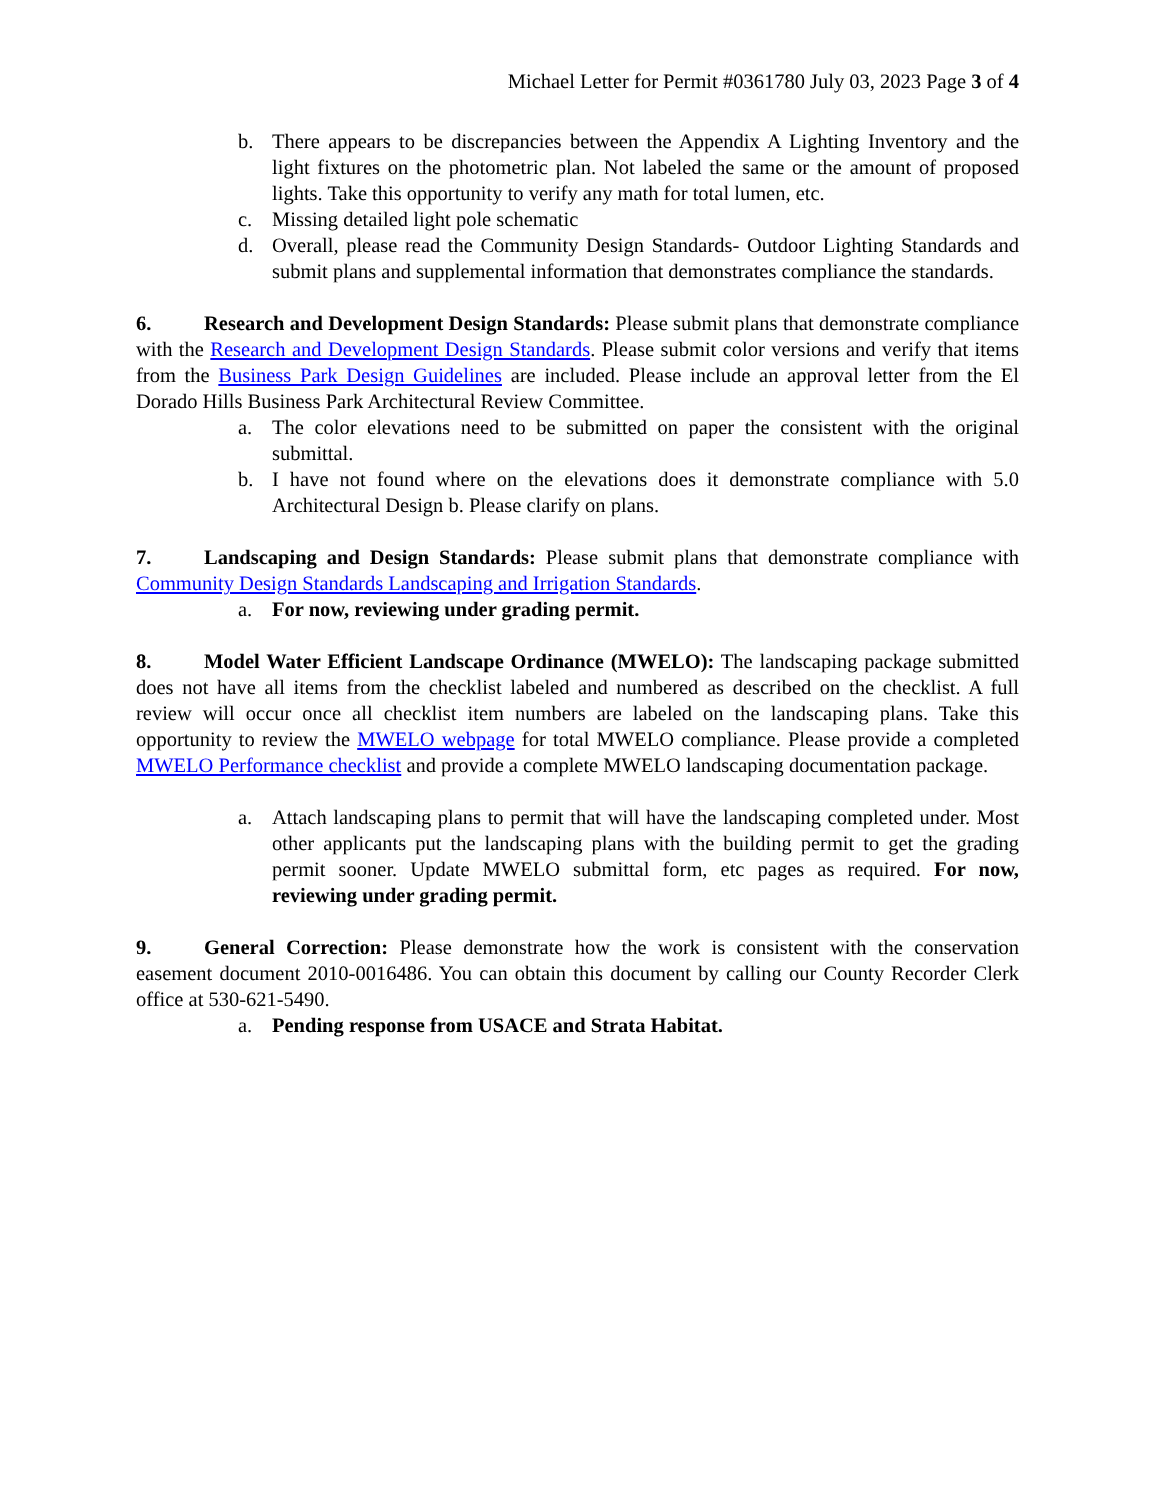Michael Letter for Permit #0361780 July 03, 2023 Page 3 of 4
b. There appears to be discrepancies between the Appendix A Lighting Inventory and the light fixtures on the photometric plan. Not labeled the same or the amount of proposed lights. Take this opportunity to verify any math for total lumen, etc.
c. Missing detailed light pole schematic
d. Overall, please read the Community Design Standards- Outdoor Lighting Standards and submit plans and supplemental information that demonstrates compliance the standards.
6. Research and Development Design Standards: Please submit plans that demonstrate compliance with the Research and Development Design Standards. Please submit color versions and verify that items from the Business Park Design Guidelines are included. Please include an approval letter from the El Dorado Hills Business Park Architectural Review Committee.
a. The color elevations need to be submitted on paper the consistent with the original submittal.
b. I have not found where on the elevations does it demonstrate compliance with 5.0 Architectural Design b. Please clarify on plans.
7. Landscaping and Design Standards: Please submit plans that demonstrate compliance with Community Design Standards Landscaping and Irrigation Standards.
a. For now, reviewing under grading permit.
8. Model Water Efficient Landscape Ordinance (MWELO): The landscaping package submitted does not have all items from the checklist labeled and numbered as described on the checklist. A full review will occur once all checklist item numbers are labeled on the landscaping plans. Take this opportunity to review the MWELO webpage for total MWELO compliance. Please provide a completed MWELO Performance checklist and provide a complete MWELO landscaping documentation package.
a. Attach landscaping plans to permit that will have the landscaping completed under. Most other applicants put the landscaping plans with the building permit to get the grading permit sooner. Update MWELO submittal form, etc pages as required. For now, reviewing under grading permit.
9. General Correction: Please demonstrate how the work is consistent with the conservation easement document 2010-0016486. You can obtain this document by calling our County Recorder Clerk office at 530-621-5490.
a. Pending response from USACE and Strata Habitat.